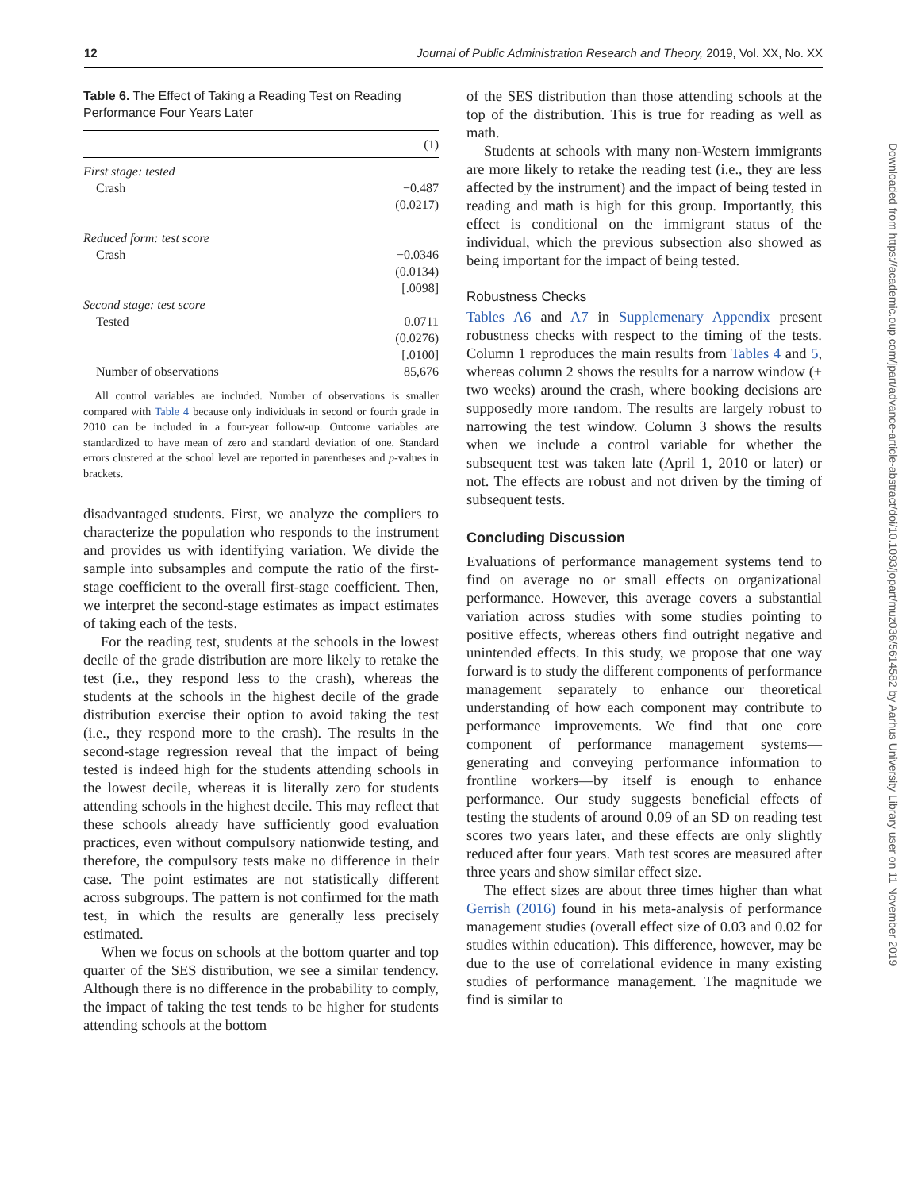12 Journal of Public Administration Research and Theory, 2019, Vol. XX, No. XX
Table 6. The Effect of Taking a Reading Test on Reading Performance Four Years Later
| | (1) |
| --- | --- |
| First stage: tested | |
| Crash | −0.487 |
| | (0.0217) |
| Reduced form: test score | |
| Crash | −0.0346 |
| | (0.0134) |
| | [.0098] |
| Second stage: test score | |
| Tested | 0.0711 |
| | (0.0276) |
| | [.0100] |
| Number of observations | 85,676 |
All control variables are included. Number of observations is smaller compared with Table 4 because only individuals in second or fourth grade in 2010 can be included in a four-year follow-up. Outcome variables are standardized to have mean of zero and standard deviation of one. Standard errors clustered at the school level are reported in parentheses and p-values in brackets.
disadvantaged students. First, we analyze the compliers to characterize the population who responds to the instrument and provides us with identifying variation. We divide the sample into subsamples and compute the ratio of the first-stage coefficient to the overall first-stage coefficient. Then, we interpret the second-stage estimates as impact estimates of taking each of the tests.
For the reading test, students at the schools in the lowest decile of the grade distribution are more likely to retake the test (i.e., they respond less to the crash), whereas the students at the schools in the highest decile of the grade distribution exercise their option to avoid taking the test (i.e., they respond more to the crash). The results in the second-stage regression reveal that the impact of being tested is indeed high for the students attending schools in the lowest decile, whereas it is literally zero for students attending schools in the highest decile. This may reflect that these schools already have sufficiently good evaluation practices, even without compulsory nationwide testing, and therefore, the compulsory tests make no difference in their case. The point estimates are not statistically different across subgroups. The pattern is not confirmed for the math test, in which the results are generally less precisely estimated.
When we focus on schools at the bottom quarter and top quarter of the SES distribution, we see a similar tendency. Although there is no difference in the probability to comply, the impact of taking the test tends to be higher for students attending schools at the bottom
of the SES distribution than those attending schools at the top of the distribution. This is true for reading as well as math.
Students at schools with many non-Western immigrants are more likely to retake the reading test (i.e., they are less affected by the instrument) and the impact of being tested in reading and math is high for this group. Importantly, this effect is conditional on the immigrant status of the individual, which the previous subsection also showed as being important for the impact of being tested.
Robustness Checks
Tables A6 and A7 in Supplemenary Appendix present robustness checks with respect to the timing of the tests. Column 1 reproduces the main results from Tables 4 and 5, whereas column 2 shows the results for a narrow window (± two weeks) around the crash, where booking decisions are supposedly more random. The results are largely robust to narrowing the test window. Column 3 shows the results when we include a control variable for whether the subsequent test was taken late (April 1, 2010 or later) or not. The effects are robust and not driven by the timing of subsequent tests.
Concluding Discussion
Evaluations of performance management systems tend to find on average no or small effects on organizational performance. However, this average covers a substantial variation across studies with some studies pointing to positive effects, whereas others find outright negative and unintended effects. In this study, we propose that one way forward is to study the different components of performance management separately to enhance our theoretical understanding of how each component may contribute to performance improvements. We find that one core component of performance management systems—generating and conveying performance information to frontline workers—by itself is enough to enhance performance. Our study suggests beneficial effects of testing the students of around 0.09 of an SD on reading test scores two years later, and these effects are only slightly reduced after four years. Math test scores are measured after three years and show similar effect size.
The effect sizes are about three times higher than what Gerrish (2016) found in his meta-analysis of performance management studies (overall effect size of 0.03 and 0.02 for studies within education). This difference, however, may be due to the use of correlational evidence in many existing studies of performance management. The magnitude we find is similar to
Downloaded from https://academic.oup.com/jpart/advance-article-abstract/doi/10.1093/jopart/muz036/5614582 by Aarhus University Library user on 11 November 2019